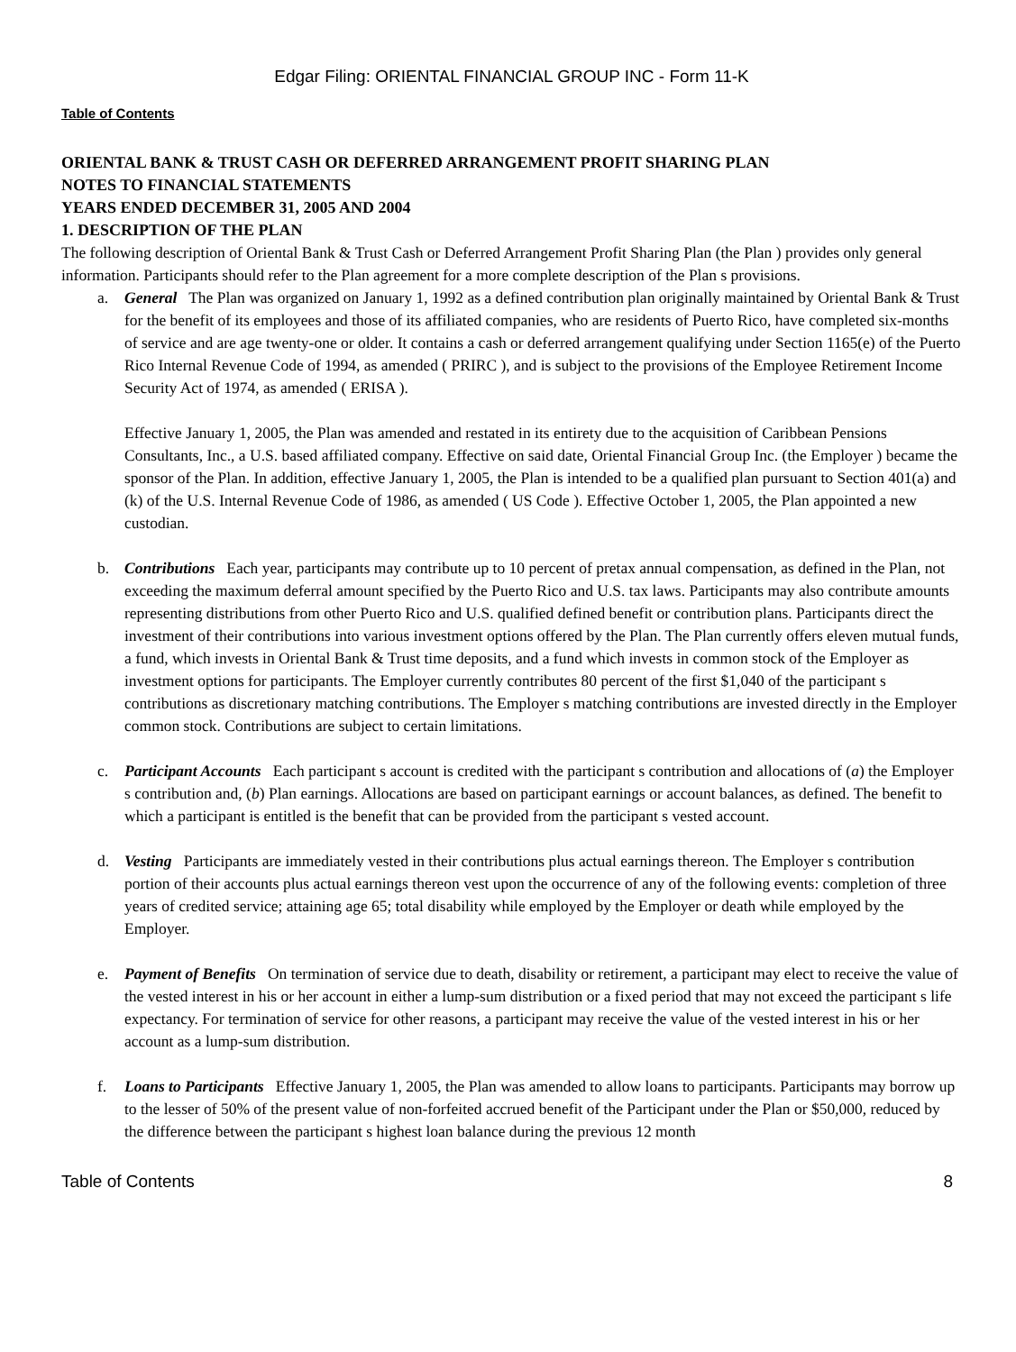Edgar Filing: ORIENTAL FINANCIAL GROUP INC - Form 11-K
Table of Contents
ORIENTAL BANK & TRUST CASH OR DEFERRED ARRANGEMENT PROFIT SHARING PLAN
NOTES TO FINANCIAL STATEMENTS
YEARS ENDED DECEMBER 31, 2005 AND 2004
1. DESCRIPTION OF THE PLAN
The following description of Oriental Bank & Trust Cash or Deferred Arrangement Profit Sharing Plan (the Plan ) provides only general information. Participants should refer to the Plan agreement for a more complete description of the Plan s provisions.
a. General The Plan was organized on January 1, 1992 as a defined contribution plan originally maintained by Oriental Bank & Trust for the benefit of its employees and those of its affiliated companies, who are residents of Puerto Rico, have completed six-months of service and are age twenty-one or older. It contains a cash or deferred arrangement qualifying under Section 1165(e) of the Puerto Rico Internal Revenue Code of 1994, as amended ( PRIRC ), and is subject to the provisions of the Employee Retirement Income Security Act of 1974, as amended ( ERISA ).
Effective January 1, 2005, the Plan was amended and restated in its entirety due to the acquisition of Caribbean Pensions Consultants, Inc., a U.S. based affiliated company. Effective on said date, Oriental Financial Group Inc. (the Employer ) became the sponsor of the Plan. In addition, effective January 1, 2005, the Plan is intended to be a qualified plan pursuant to Section 401(a) and (k) of the U.S. Internal Revenue Code of 1986, as amended ( US Code ). Effective October 1, 2005, the Plan appointed a new custodian.
b. Contributions Each year, participants may contribute up to 10 percent of pretax annual compensation, as defined in the Plan, not exceeding the maximum deferral amount specified by the Puerto Rico and U.S. tax laws. Participants may also contribute amounts representing distributions from other Puerto Rico and U.S. qualified defined benefit or contribution plans. Participants direct the investment of their contributions into various investment options offered by the Plan. The Plan currently offers eleven mutual funds, a fund, which invests in Oriental Bank & Trust time deposits, and a fund which invests in common stock of the Employer as investment options for participants. The Employer currently contributes 80 percent of the first $1,040 of the participant s contributions as discretionary matching contributions. The Employer s matching contributions are invested directly in the Employer common stock. Contributions are subject to certain limitations.
c. Participant Accounts Each participant s account is credited with the participant s contribution and allocations of (a) the Employer s contribution and, (b) Plan earnings. Allocations are based on participant earnings or account balances, as defined. The benefit to which a participant is entitled is the benefit that can be provided from the participant s vested account.
d. Vesting Participants are immediately vested in their contributions plus actual earnings thereon. The Employer s contribution portion of their accounts plus actual earnings thereon vest upon the occurrence of any of the following events: completion of three years of credited service; attaining age 65; total disability while employed by the Employer or death while employed by the Employer.
e. Payment of Benefits On termination of service due to death, disability or retirement, a participant may elect to receive the value of the vested interest in his or her account in either a lump-sum distribution or a fixed period that may not exceed the participant s life expectancy. For termination of service for other reasons, a participant may receive the value of the vested interest in his or her account as a lump-sum distribution.
f. Loans to Participants Effective January 1, 2005, the Plan was amended to allow loans to participants. Participants may borrow up to the lesser of 50% of the present value of non-forfeited accrued benefit of the Participant under the Plan or $50,000, reduced by the difference between the participant s highest loan balance during the previous 12 month
Table of Contents 8